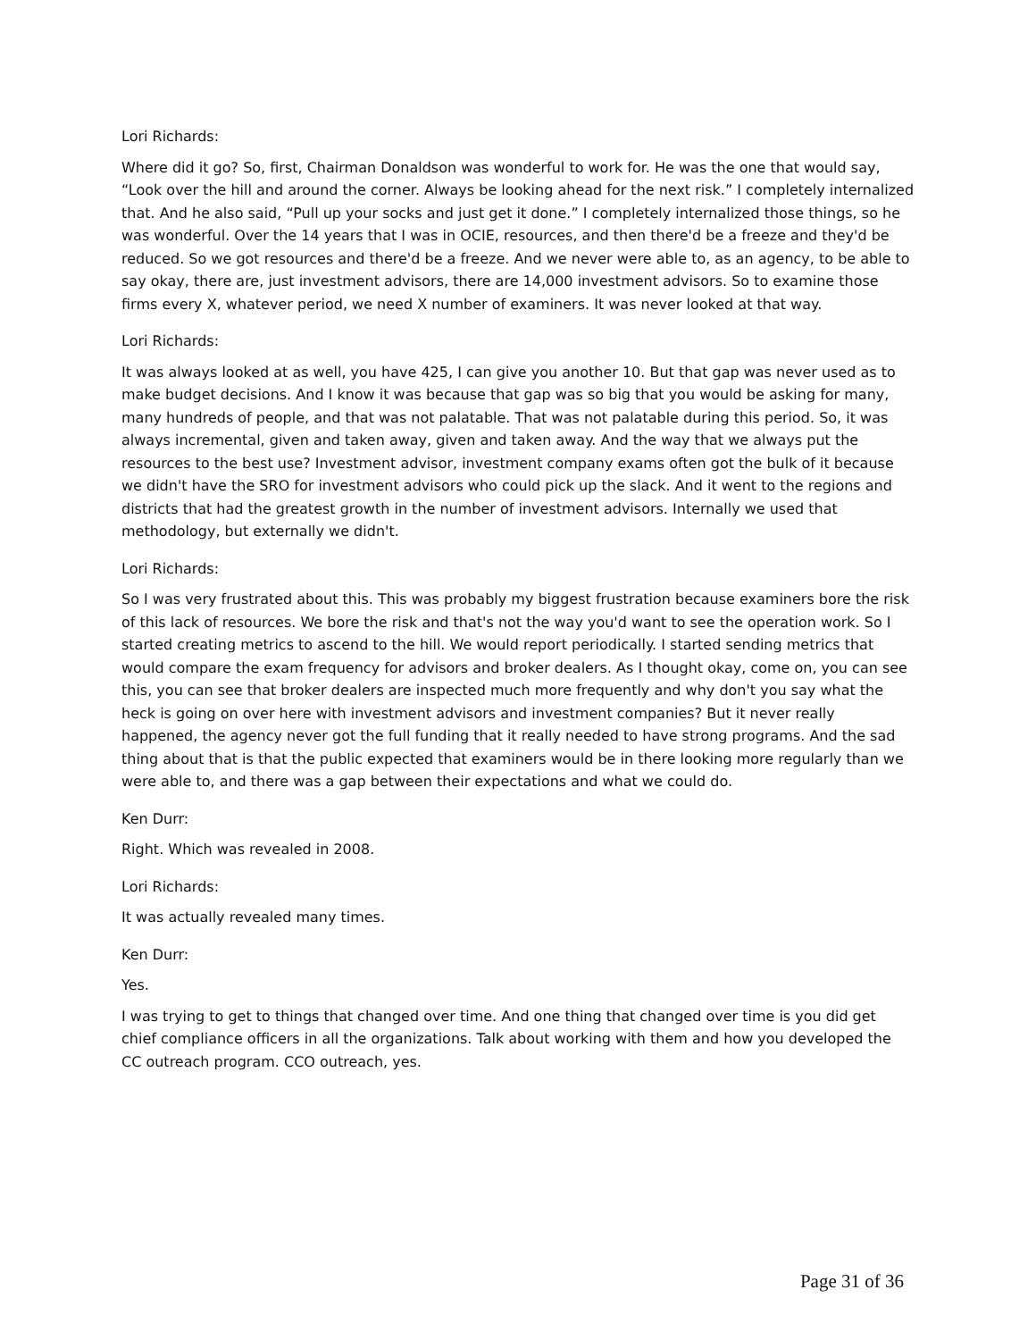Lori Richards:
Where did it go? So, first, Chairman Donaldson was wonderful to work for. He was the one that would say, “Look over the hill and around the corner. Always be looking ahead for the next risk.” I completely internalized that. And he also said, “Pull up your socks and just get it done.” I completely internalized those things, so he was wonderful. Over the 14 years that I was in OCIE, resources, and then there'd be a freeze and they'd be reduced. So we got resources and there'd be a freeze. And we never were able to, as an agency, to be able to say okay, there are, just investment advisors, there are 14,000 investment advisors. So to examine those firms every X, whatever period, we need X number of examiners. It was never looked at that way.
Lori Richards:
It was always looked at as well, you have 425, I can give you another 10. But that gap was never used as to make budget decisions. And I know it was because that gap was so big that you would be asking for many, many hundreds of people, and that was not palatable. That was not palatable during this period. So, it was always incremental, given and taken away, given and taken away. And the way that we always put the resources to the best use? Investment advisor, investment company exams often got the bulk of it because we didn't have the SRO for investment advisors who could pick up the slack. And it went to the regions and districts that had the greatest growth in the number of investment advisors. Internally we used that methodology, but externally we didn't.
Lori Richards:
So I was very frustrated about this. This was probably my biggest frustration because examiners bore the risk of this lack of resources. We bore the risk and that's not the way you'd want to see the operation work. So I started creating metrics to ascend to the hill. We would report periodically. I started sending metrics that would compare the exam frequency for advisors and broker dealers. As I thought okay, come on, you can see this, you can see that broker dealers are inspected much more frequently and why don't you say what the heck is going on over here with investment advisors and investment companies? But it never really happened, the agency never got the full funding that it really needed to have strong programs. And the sad thing about that is that the public expected that examiners would be in there looking more regularly than we were able to, and there was a gap between their expectations and what we could do.
Ken Durr:
Right. Which was revealed in 2008.
Lori Richards:
It was actually revealed many times.
Ken Durr:
Yes.
I was trying to get to things that changed over time. And one thing that changed over time is you did get chief compliance officers in all the organizations. Talk about working with them and how you developed the CC outreach program. CCO outreach, yes.
Page 31 of 36